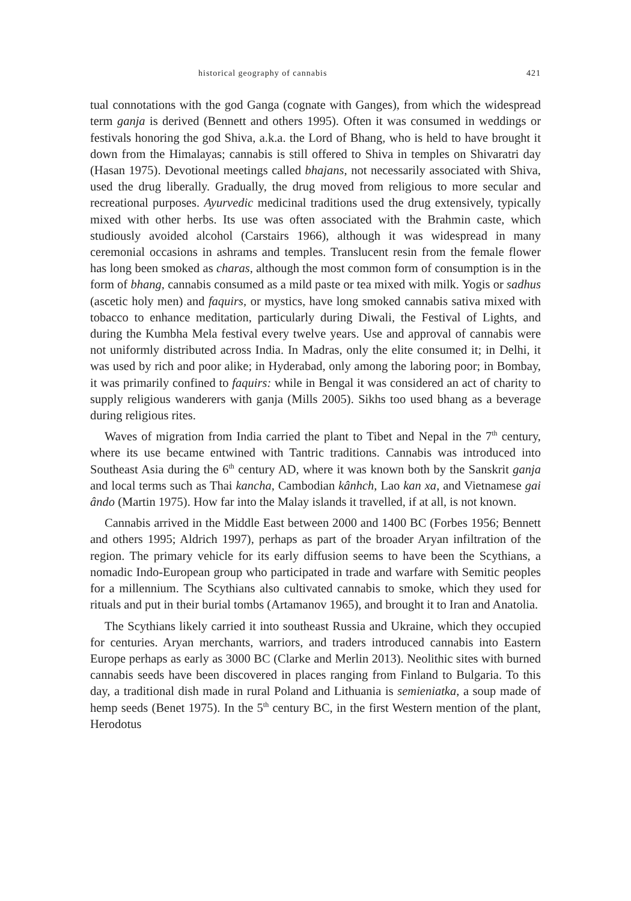historical geography of cannabis 421
tual connotations with the god Ganga (cognate with Ganges), from which the widespread term ganja is derived (Bennett and others 1995). Often it was consumed in weddings or festivals honoring the god Shiva, a.k.a. the Lord of Bhang, who is held to have brought it down from the Himalayas; cannabis is still offered to Shiva in temples on Shivaratri day (Hasan 1975). Devotional meetings called bhajans, not necessarily associated with Shiva, used the drug liberally. Gradually, the drug moved from religious to more secular and recreational purposes. Ayurvedic medicinal traditions used the drug extensively, typically mixed with other herbs. Its use was often associated with the Brahmin caste, which studiously avoided alcohol (Carstairs 1966), although it was widespread in many ceremonial occasions in ashrams and temples. Translucent resin from the female flower has long been smoked as charas, although the most common form of consumption is in the form of bhang, cannabis consumed as a mild paste or tea mixed with milk. Yogis or sadhus (ascetic holy men) and faquirs, or mystics, have long smoked cannabis sativa mixed with tobacco to enhance meditation, particularly during Diwali, the Festival of Lights, and during the Kumbha Mela festival every twelve years. Use and approval of cannabis were not uniformly distributed across India. In Madras, only the elite consumed it; in Delhi, it was used by rich and poor alike; in Hyderabad, only among the laboring poor; in Bombay, it was primarily confined to faquirs: while in Bengal it was considered an act of charity to supply religious wanderers with ganja (Mills 2005). Sikhs too used bhang as a beverage during religious rites.
Waves of migration from India carried the plant to Tibet and Nepal in the 7<sup>th</sup> century, where its use became entwined with Tantric traditions. Cannabis was introduced into Southeast Asia during the 6<sup>th</sup> century AD, where it was known both by the Sanskrit ganja and local terms such as Thai kancha, Cambodian kânhch, Lao kan xa, and Vietnamese gai ândo (Martin 1975). How far into the Malay islands it travelled, if at all, is not known.
Cannabis arrived in the Middle East between 2000 and 1400 BC (Forbes 1956; Bennett and others 1995; Aldrich 1997), perhaps as part of the broader Aryan infiltration of the region. The primary vehicle for its early diffusion seems to have been the Scythians, a nomadic Indo-European group who participated in trade and warfare with Semitic peoples for a millennium. The Scythians also cultivated cannabis to smoke, which they used for rituals and put in their burial tombs (Artamanov 1965), and brought it to Iran and Anatolia.
The Scythians likely carried it into southeast Russia and Ukraine, which they occupied for centuries. Aryan merchants, warriors, and traders introduced cannabis into Eastern Europe perhaps as early as 3000 BC (Clarke and Merlin 2013). Neolithic sites with burned cannabis seeds have been discovered in places ranging from Finland to Bulgaria. To this day, a traditional dish made in rural Poland and Lithuania is semieniatka, a soup made of hemp seeds (Benet 1975). In the 5<sup>th</sup> century BC, in the first Western mention of the plant, Herodotus